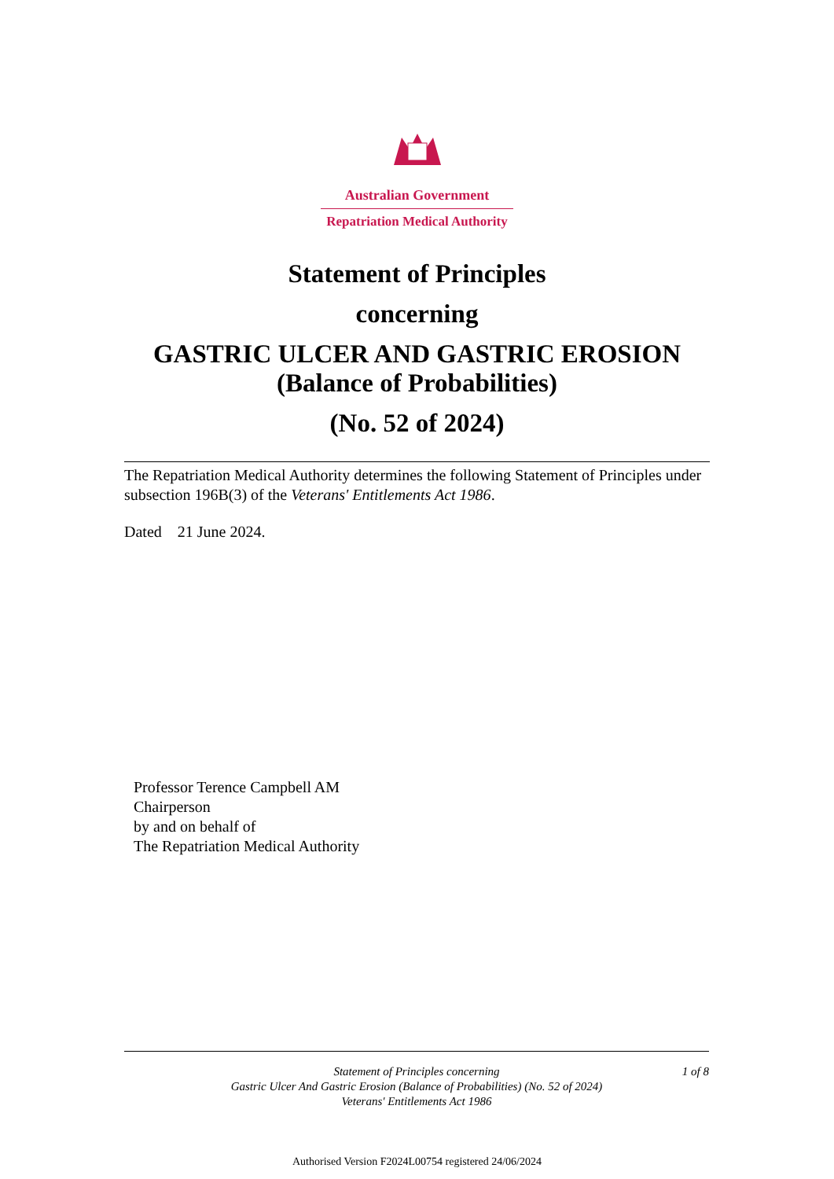Australian Government
Repatriation Medical Authority
Statement of Principles
concerning
GASTRIC ULCER AND GASTRIC EROSION
(Balance of Probabilities)
(No. 52 of 2024)
The Repatriation Medical Authority determines the following Statement of Principles under subsection 196B(3) of the Veterans' Entitlements Act 1986.
Dated 21 June 2024.
Professor Terence Campbell AM
Chairperson
by and on behalf of
The Repatriation Medical Authority
Statement of Principles concerning
Gastric Ulcer And Gastric Erosion (Balance of Probabilities) (No. 52 of 2024)
Veterans' Entitlements Act 1986
1 of 8
Authorised Version F2024L00754 registered 24/06/2024